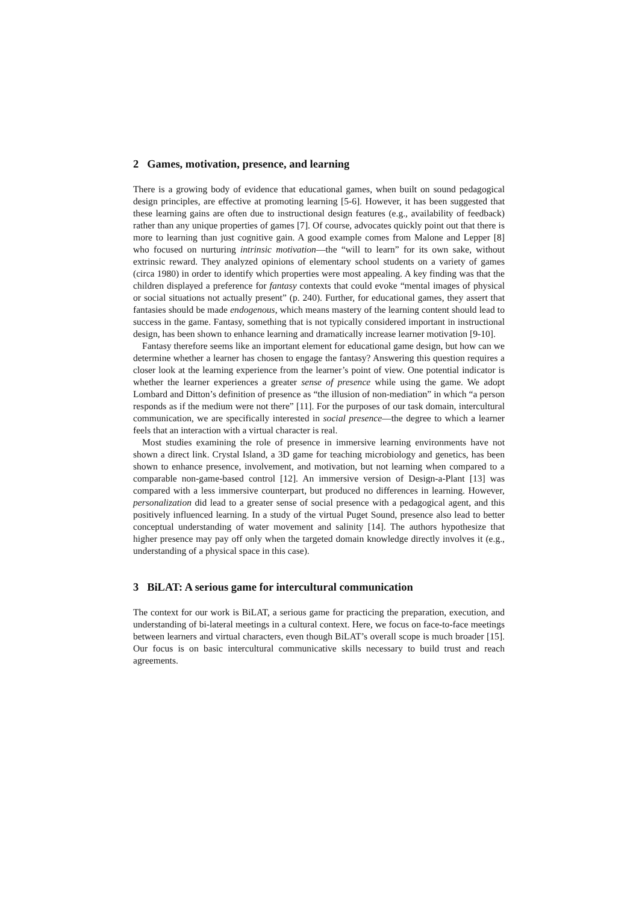2 Games, motivation, presence, and learning
There is a growing body of evidence that educational games, when built on sound pedagogical design principles, are effective at promoting learning [5-6]. However, it has been suggested that these learning gains are often due to instructional design features (e.g., availability of feedback) rather than any unique properties of games [7]. Of course, advocates quickly point out that there is more to learning than just cognitive gain. A good example comes from Malone and Lepper [8] who focused on nurturing intrinsic motivation—the “will to learn” for its own sake, without extrinsic reward. They analyzed opinions of elementary school students on a variety of games (circa 1980) in order to identify which properties were most appealing. A key finding was that the children displayed a preference for fantasy contexts that could evoke “mental images of physical or social situations not actually present” (p. 240). Further, for educational games, they assert that fantasies should be made endogenous, which means mastery of the learning content should lead to success in the game. Fantasy, something that is not typically considered important in instructional design, has been shown to enhance learning and dramatically increase learner motivation [9-10].
Fantasy therefore seems like an important element for educational game design, but how can we determine whether a learner has chosen to engage the fantasy? Answering this question requires a closer look at the learning experience from the learner’s point of view. One potential indicator is whether the learner experiences a greater sense of presence while using the game. We adopt Lombard and Ditton’s definition of presence as “the illusion of non-mediation” in which “a person responds as if the medium were not there” [11]. For the purposes of our task domain, intercultural communication, we are specifically interested in social presence—the degree to which a learner feels that an interaction with a virtual character is real.
Most studies examining the role of presence in immersive learning environments have not shown a direct link. Crystal Island, a 3D game for teaching microbiology and genetics, has been shown to enhance presence, involvement, and motivation, but not learning when compared to a comparable non-game-based control [12]. An immersive version of Design-a-Plant [13] was compared with a less immersive counterpart, but produced no differences in learning. However, personalization did lead to a greater sense of social presence with a pedagogical agent, and this positively influenced learning. In a study of the virtual Puget Sound, presence also lead to better conceptual understanding of water movement and salinity [14]. The authors hypothesize that higher presence may pay off only when the targeted domain knowledge directly involves it (e.g., understanding of a physical space in this case).
3 BiLAT: A serious game for intercultural communication
The context for our work is BiLAT, a serious game for practicing the preparation, execution, and understanding of bi-lateral meetings in a cultural context. Here, we focus on face-to-face meetings between learners and virtual characters, even though BiLAT’s overall scope is much broader [15]. Our focus is on basic intercultural communicative skills necessary to build trust and reach agreements.